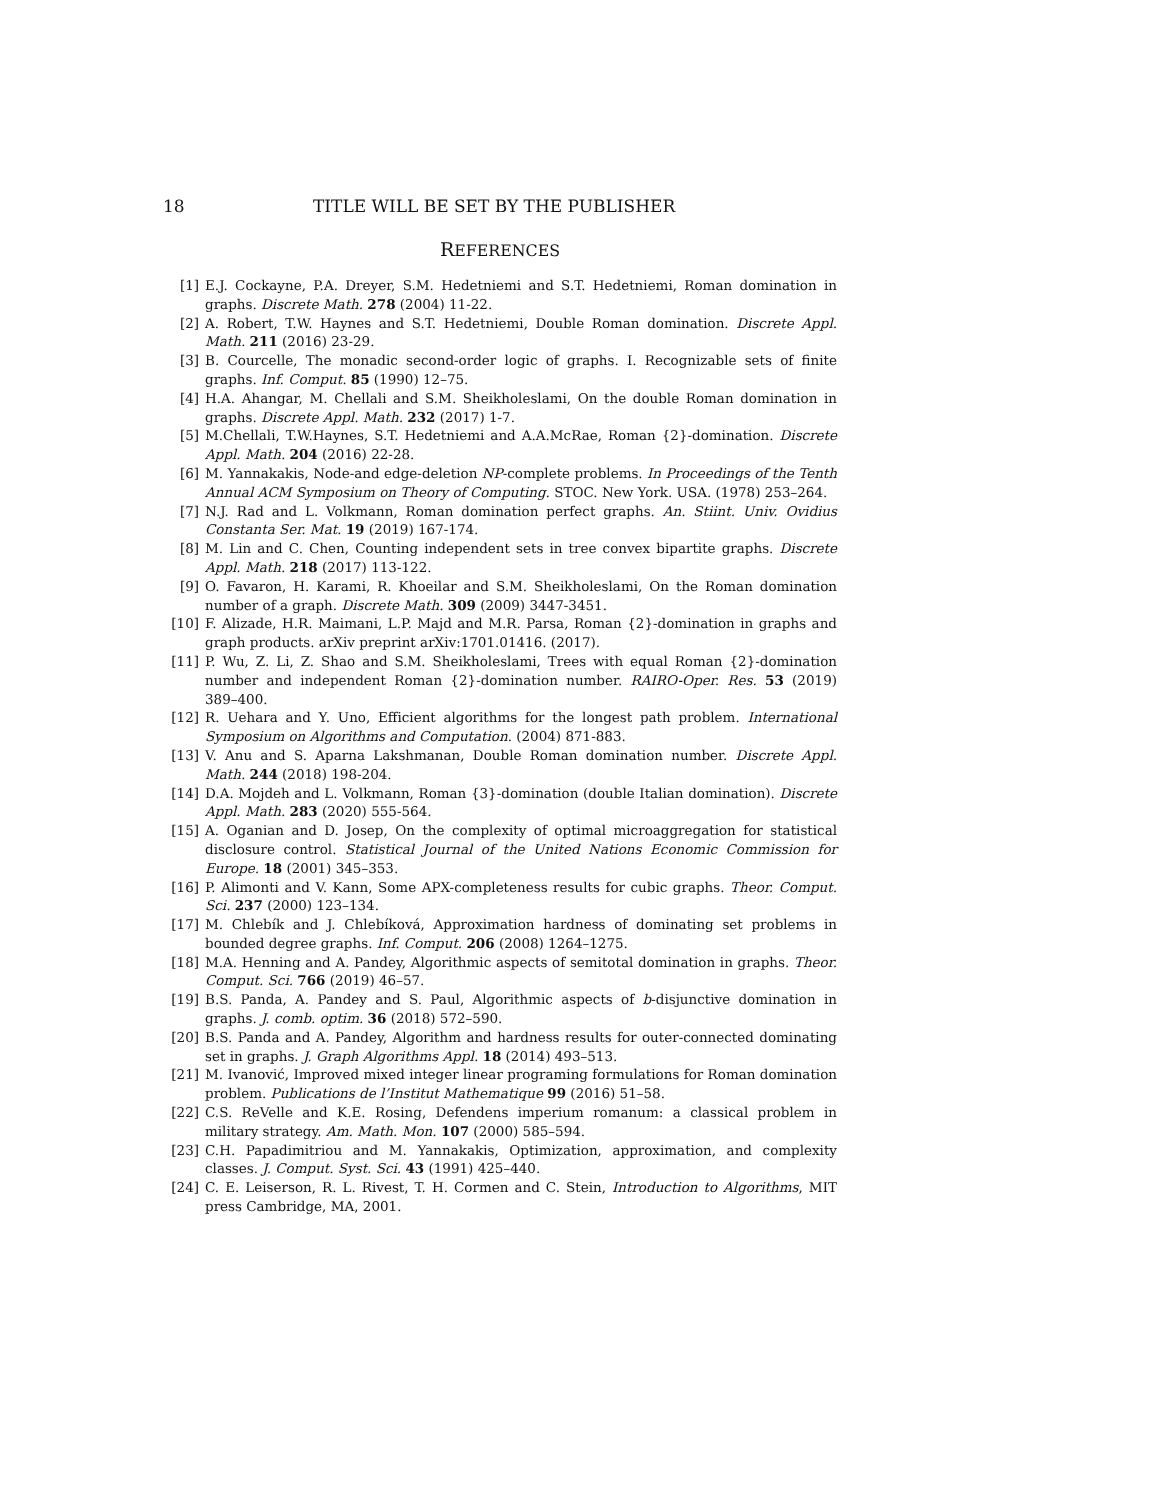18 TITLE WILL BE SET BY THE PUBLISHER
REFERENCES
[1] E.J. Cockayne, P.A. Dreyer, S.M. Hedetniemi and S.T. Hedetniemi, Roman domination in graphs. Discrete Math. 278 (2004) 11-22.
[2] A. Robert, T.W. Haynes and S.T. Hedetniemi, Double Roman domination. Discrete Appl. Math. 211 (2016) 23-29.
[3] B. Courcelle, The monadic second-order logic of graphs. I. Recognizable sets of finite graphs. Inf. Comput. 85 (1990) 12–75.
[4] H.A. Ahangar, M. Chellali and S.M. Sheikholeslami, On the double Roman domination in graphs. Discrete Appl. Math. 232 (2017) 1-7.
[5] M.Chellali, T.W.Haynes, S.T. Hedetniemi and A.A.McRae, Roman {2}-domination. Discrete Appl. Math. 204 (2016) 22-28.
[6] M. Yannakakis, Node-and edge-deletion NP-complete problems. In Proceedings of the Tenth Annual ACM Symposium on Theory of Computing. STOC. New York. USA. (1978) 253–264.
[7] N.J. Rad and L. Volkmann, Roman domination perfect graphs. An. Stiint. Univ. Ovidius Constanta Ser. Mat. 19 (2019) 167-174.
[8] M. Lin and C. Chen, Counting independent sets in tree convex bipartite graphs. Discrete Appl. Math. 218 (2017) 113-122.
[9] O. Favaron, H. Karami, R. Khoeilar and S.M. Sheikholeslami, On the Roman domination number of a graph. Discrete Math. 309 (2009) 3447-3451.
[10] F. Alizade, H.R. Maimani, L.P. Majd and M.R. Parsa, Roman {2}-domination in graphs and graph products. arXiv preprint arXiv:1701.01416. (2017).
[11] P. Wu, Z. Li, Z. Shao and S.M. Sheikholeslami, Trees with equal Roman {2}-domination number and independent Roman {2}-domination number. RAIRO-Oper. Res. 53 (2019) 389–400.
[12] R. Uehara and Y. Uno, Efficient algorithms for the longest path problem. International Symposium on Algorithms and Computation. (2004) 871-883.
[13] V. Anu and S. Aparna Lakshmanan, Double Roman domination number. Discrete Appl. Math. 244 (2018) 198-204.
[14] D.A. Mojdeh and L. Volkmann, Roman {3}-domination (double Italian domination). Discrete Appl. Math. 283 (2020) 555-564.
[15] A. Oganian and D. Josep, On the complexity of optimal microaggregation for statistical disclosure control. Statistical Journal of the United Nations Economic Commission for Europe. 18 (2001) 345–353.
[16] P. Alimonti and V. Kann, Some APX-completeness results for cubic graphs. Theor. Comput. Sci. 237 (2000) 123–134.
[17] M. Chlebík and J. Chlebíková, Approximation hardness of dominating set problems in bounded degree graphs. Inf. Comput. 206 (2008) 1264–1275.
[18] M.A. Henning and A. Pandey, Algorithmic aspects of semitotal domination in graphs. Theor. Comput. Sci. 766 (2019) 46–57.
[19] B.S. Panda, A. Pandey and S. Paul, Algorithmic aspects of b-disjunctive domination in graphs. J. comb. optim. 36 (2018) 572–590.
[20] B.S. Panda and A. Pandey, Algorithm and hardness results for outer-connected dominating set in graphs. J. Graph Algorithms Appl. 18 (2014) 493–513.
[21] M. Ivanović, Improved mixed integer linear programing formulations for Roman domination problem. Publications de l’Institut Mathematique 99 (2016) 51–58.
[22] C.S. ReVelle and K.E. Rosing, Defendens imperium romanum: a classical problem in military strategy. Am. Math. Mon. 107 (2000) 585–594.
[23] C.H. Papadimitriou and M. Yannakakis, Optimization, approximation, and complexity classes. J. Comput. Syst. Sci. 43 (1991) 425–440.
[24] C. E. Leiserson, R. L. Rivest, T. H. Cormen and C. Stein, Introduction to Algorithms, MIT press Cambridge, MA, 2001.